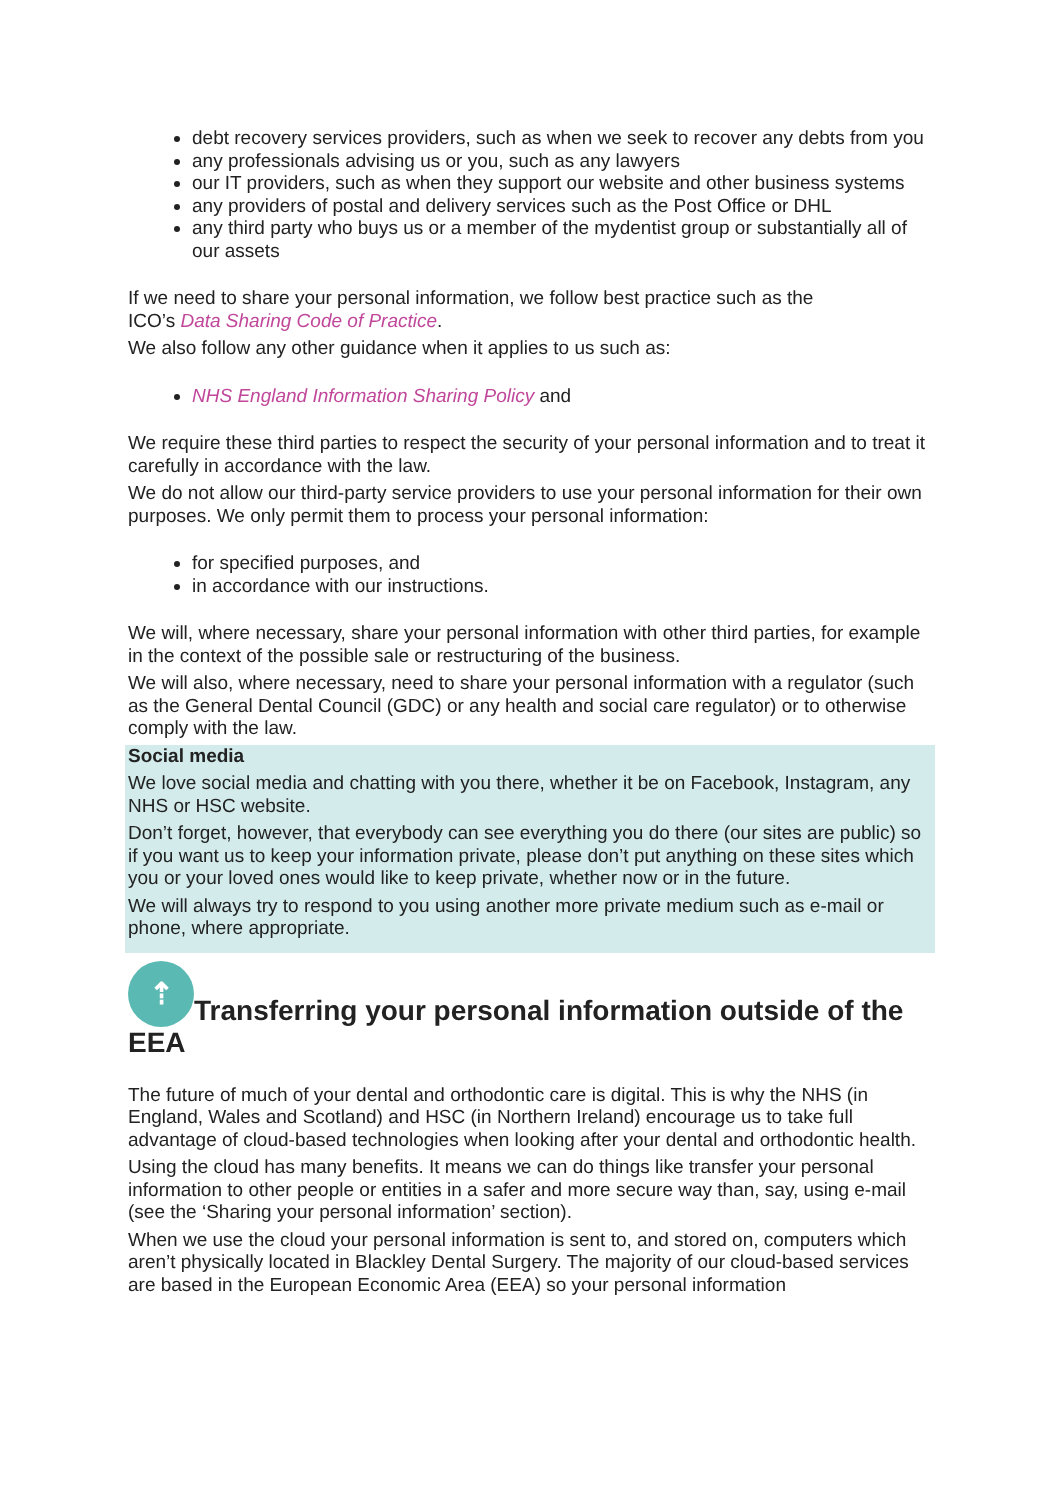debt recovery services providers, such as when we seek to recover any debts from you
any professionals advising us or you, such as any lawyers
our IT providers, such as when they support our website and other business systems
any providers of postal and delivery services such as the Post Office or DHL
any third party who buys us or a member of the mydentist group or substantially all of our assets
If we need to share your personal information, we follow best practice such as the
ICO’s Data Sharing Code of Practice.
We also follow any other guidance when it applies to us such as:
NHS England Information Sharing Policy and
We require these third parties to respect the security of your personal information and to treat it carefully in accordance with the law.
We do not allow our third-party service providers to use your personal information for their own purposes. We only permit them to process your personal information:
for specified purposes, and
in accordance with our instructions.
We will, where necessary, share your personal information with other third parties, for example in the context of the possible sale or restructuring of the business.
We will also, where necessary, need to share your personal information with a regulator (such as the General Dental Council (GDC) or any health and social care regulator) or to otherwise comply with the law.
Social media
We love social media and chatting with you there, whether it be on Facebook, Instagram, any NHS or HSC website.
Don’t forget, however, that everybody can see everything you do there (our sites are public) so if you want us to keep your information private, please don’t put anything on these sites which you or your loved ones would like to keep private, whether now or in the future.
We will always try to respond to you using another more private medium such as e-mail or phone, where appropriate.
⇡ Transferring your personal information outside of the EEA
The future of much of your dental and orthodontic care is digital. This is why the NHS (in England, Wales and Scotland) and HSC (in Northern Ireland) encourage us to take full advantage of cloud-based technologies when looking after your dental and orthodontic health.
Using the cloud has many benefits. It means we can do things like transfer your personal information to other people or entities in a safer and more secure way than, say, using e-mail (see the ‘Sharing your personal information’ section).
When we use the cloud your personal information is sent to, and stored on, computers which aren’t physically located in Blackley Dental Surgery. The majority of our cloud-based services are based in the European Economic Area (EEA) so your personal information